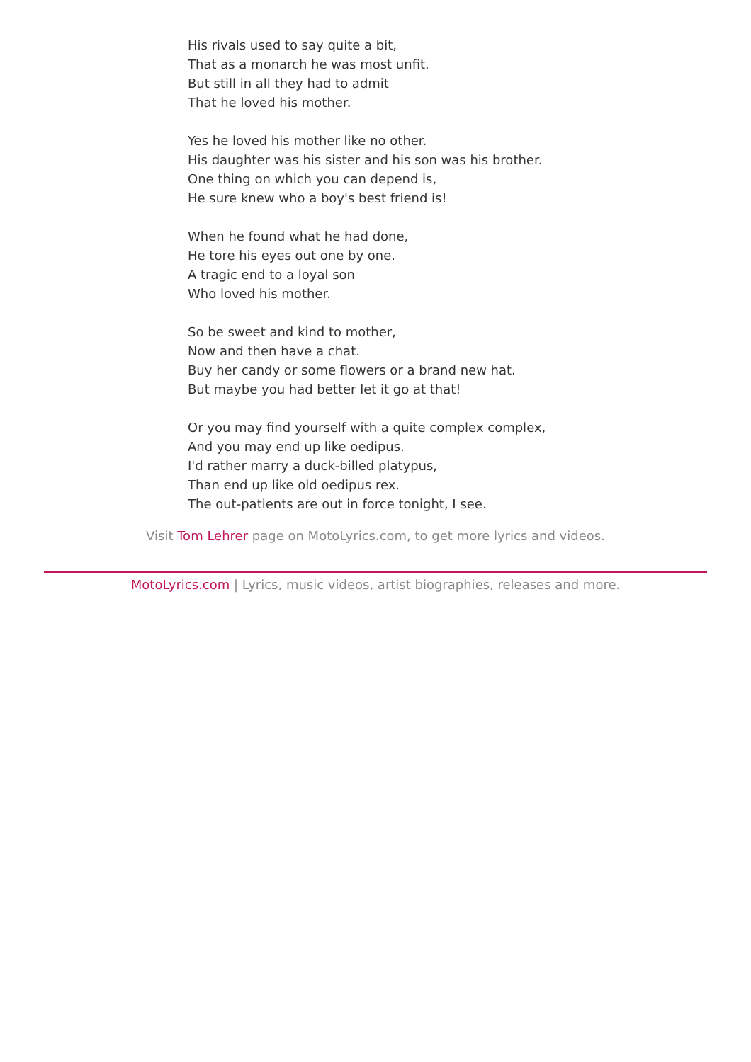His rivals used to say quite a bit,
That as a monarch he was most unfit.
But still in all they had to admit
That he loved his mother.
Yes he loved his mother like no other.
His daughter was his sister and his son was his brother.
One thing on which you can depend is,
He sure knew who a boy's best friend is!
When he found what he had done,
He tore his eyes out one by one.
A tragic end to a loyal son
Who loved his mother.
So be sweet and kind to mother,
Now and then have a chat.
Buy her candy or some flowers or a brand new hat.
But maybe you had better let it go at that!
Or you may find yourself with a quite complex complex,
And you may end up like oedipus.
I'd rather marry a duck-billed platypus,
Than end up like old oedipus rex.
The out-patients are out in force tonight, I see.
Visit Tom Lehrer page on MotoLyrics.com, to get more lyrics and videos.
MotoLyrics.com | Lyrics, music videos, artist biographies, releases and more.